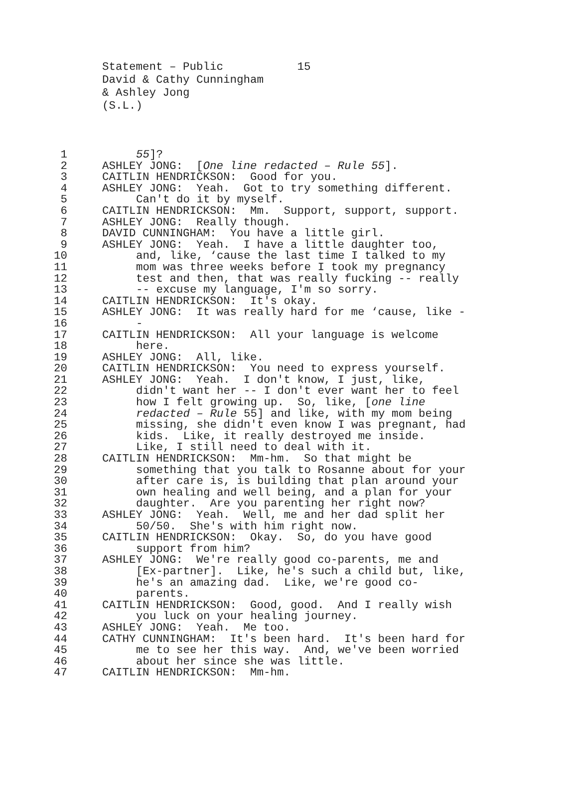Statement – Public 15 David & Cathy Cunningham & Ashley Jong (S.L.)
1 55]?
2 ASHLEY JONG: [One line redacted – Rule 55].
3 CAITLIN HENDRICKSON: Good for you.
4 ASHLEY JONG: Yeah. Got to try something different.
5 Can't do it by myself.
6 CAITLIN HENDRICKSON: Mm. Support, support, support.
7 ASHLEY JONG: Really though.
8 DAVID CUNNINGHAM: You have a little girl.
9 ASHLEY JONG: Yeah. I have a little daughter too,
10 and, like, ‘cause the last time I talked to my
11 mom was three weeks before I took my pregnancy
12 test and then, that was really fucking -- really
13 -- excuse my language, I'm so sorry.
14 CAITLIN HENDRICKSON: It's okay.
15 ASHLEY JONG: It was really hard for me ‘cause, like -
16 -
17 CAITLIN HENDRICKSON: All your language is welcome
18 here.
19 ASHLEY JONG: All, like.
20 CAITLIN HENDRICKSON: You need to express yourself.
21 ASHLEY JONG: Yeah. I don't know, I just, like,
22 didn't want her -- I don't ever want her to feel
23 how I felt growing up. So, like, [one line
24 redacted – Rule 55] and like, with my mom being
25 missing, she didn't even know I was pregnant, had
26 kids. Like, it really destroyed me inside.
27 Like, I still need to deal with it.
28 CAITLIN HENDRICKSON: Mm-hm. So that might be
29 something that you talk to Rosanne about for your
30 after care is, is building that plan around your
31 own healing and well being, and a plan for your
32 daughter. Are you parenting her right now?
33 ASHLEY JONG: Yeah. Well, me and her dad split her
34 50/50. She's with him right now.
35 CAITLIN HENDRICKSON: Okay. So, do you have good
36 support from him?
37 ASHLEY JONG: We're really good co-parents, me and
38 [Ex-partner]. Like, he's such a child but, like,
39 he's an amazing dad. Like, we're good co-
40 parents.
41 CAITLIN HENDRICKSON: Good, good. And I really wish
42 you luck on your healing journey.
43 ASHLEY JONG: Yeah. Me too.
44 CATHY CUNNINGHAM: It's been hard. It's been hard for
45 me to see her this way. And, we've been worried
46 about her since she was little.
47 CAITLIN HENDRICKSON: Mm-hm.